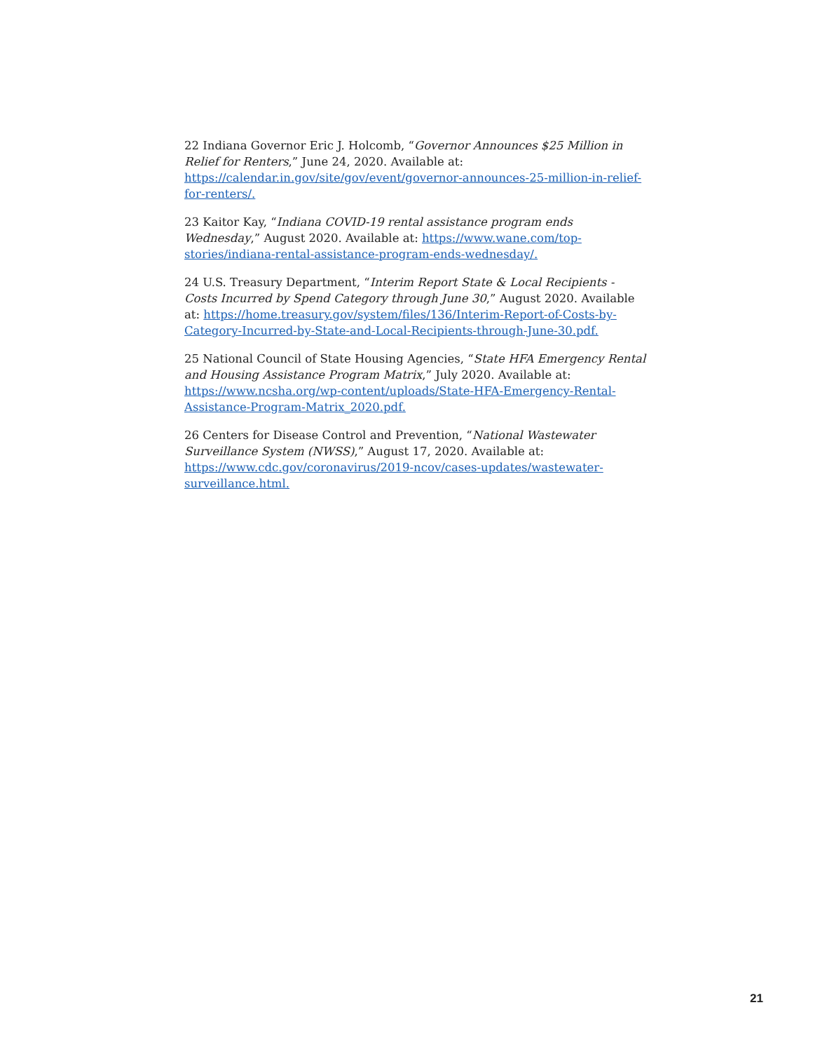22 Indiana Governor Eric J. Holcomb, “Governor Announces $25 Million in Relief for Renters,” June 24, 2020. Available at: https://calendar.in.gov/site/gov/event/governor-announces-25-million-in-relief-for-renters/.
23 Kaitor Kay, “Indiana COVID-19 rental assistance program ends Wednesday,” August 2020. Available at: https://www.wane.com/top-stories/indiana-rental-assistance-program-ends-wednesday/.
24 U.S. Treasury Department, “Interim Report State & Local Recipients - Costs Incurred by Spend Category through June 30,” August 2020. Available at: https://home.treasury.gov/system/files/136/Interim-Report-of-Costs-by-Category-Incurred-by-State-and-Local-Recipients-through-June-30.pdf.
25 National Council of State Housing Agencies, “State HFA Emergency Rental and Housing Assistance Program Matrix,” July 2020. Available at: https://www.ncsha.org/wp-content/uploads/State-HFA-Emergency-Rental-Assistance-Program-Matrix_2020.pdf.
26 Centers for Disease Control and Prevention, “National Wastewater Surveillance System (NWSS),” August 17, 2020. Available at: https://www.cdc.gov/coronavirus/2019-ncov/cases-updates/wastewater-surveillance.html.
21